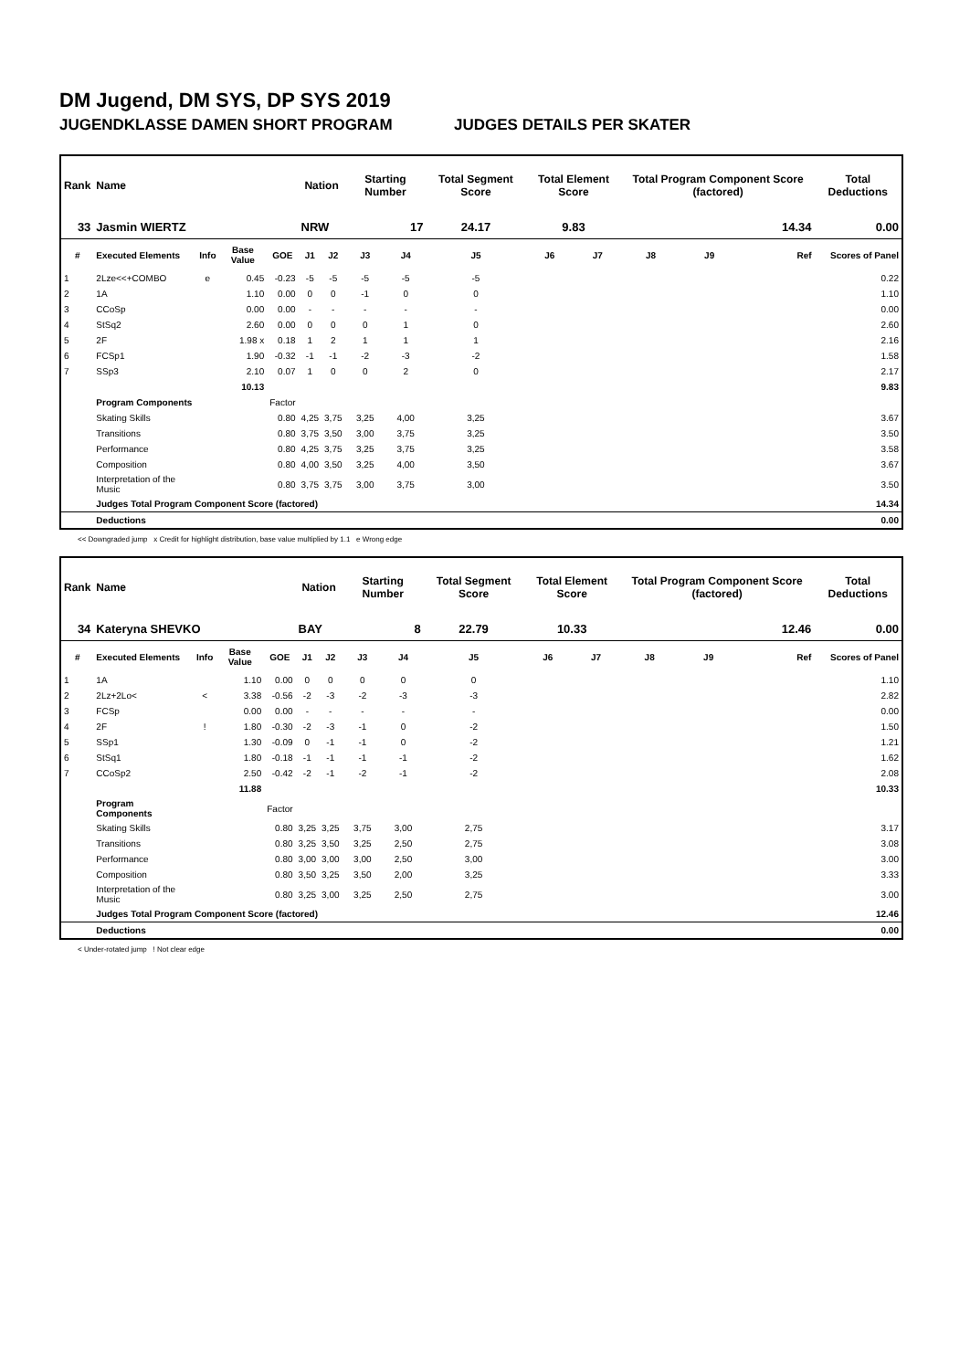DM Jugend, DM SYS, DP SYS 2019
JUGENDKLASSE DAMEN SHORT PROGRAM JUDGES DETAILS PER SKATER
| Rank | Name | | | | Nation | | Starting Number | | Total Segment Score | Total Element Score | | Total Program Component Score (factored) | | | Total Deductions |
| --- | --- | --- | --- | --- | --- | --- | --- | --- | --- | --- | --- | --- | --- | --- | --- |
| 33 | Jasmin WIERTZ | | | | NRW | | 17 | | 24.17 | 9.83 | | 14.34 | | | 0.00 |
| # | Executed Elements | Info | Base Value | GOE | J1 | J2 | J3 | J4 | J5 | J6 | J7 | J8 | J9 | Ref | Scores of Panel |
| 1 | 2Lze<<+COMBO | e | 0.45 | -0.23 | -5 | -5 | -5 | -5 | -5 | | | | | | 0.22 |
| 2 | 1A | | 1.10 | 0.00 | 0 | 0 | -1 | 0 | 0 | | | | | | 1.10 |
| 3 | CCoSp | | 0.00 | 0.00 | - | - | - | - | - | | | | | | 0.00 |
| 4 | StSq2 | | 2.60 | 0.00 | 0 | 0 | 0 | 1 | 0 | | | | | | 2.60 |
| 5 | 2F | | 1.98 x | 0.18 | 1 | 2 | 1 | 1 | 1 | | | | | | 2.16 |
| 6 | FCSp1 | | 1.90 | -0.32 | -1 | -1 | -2 | -3 | -2 | | | | | | 1.58 |
| 7 | SSp3 | | 2.10 | 0.07 | 1 | 0 | 0 | 2 | 0 | | | | | | 2.17 |
| | | | 10.13 | | | | | | | | | | | | 9.83 |
| | Program Components | | | Factor | | | | | | | | | | | |
| | Skating Skills | | | 0.80 | 4,25 | 3,75 | 3,25 | 4,00 | 3,25 | | | | | | 3.67 |
| | Transitions | | | 0.80 | 3,75 | 3,50 | 3,00 | 3,75 | 3,25 | | | | | | 3.50 |
| | Performance | | | 0.80 | 4,25 | 3,75 | 3,25 | 3,75 | 3,25 | | | | | | 3.58 |
| | Composition | | | 0.80 | 4,00 | 3,50 | 3,25 | 4,00 | 3,50 | | | | | | 3.67 |
| | Interpretation of the Music | | | 0.80 | 3,75 | 3,75 | 3,00 | 3,75 | 3,00 | | | | | | 3.50 |
| | Judges Total Program Component Score (factored) | | | | | | | | | | | | | | 14.34 |
| | Deductions | | | | | | | | | | | | | | 0.00 |
<< Downgraded jump x Credit for highlight distribution, base value multiplied by 1.1 e Wrong edge
| Rank | Name | | | | Nation | | Starting Number | | Total Segment Score | Total Element Score | | Total Program Component Score (factored) | | | Total Deductions |
| --- | --- | --- | --- | --- | --- | --- | --- | --- | --- | --- | --- | --- | --- | --- | --- |
| 34 | Kateryna SHEVKO | | | | BAY | | 8 | | 22.79 | 10.33 | | 12.46 | | | 0.00 |
| # | Executed Elements | Info | Base Value | GOE | J1 | J2 | J3 | J4 | J5 | J6 | J7 | J8 | J9 | Ref | Scores of Panel |
| 1 | 1A | | 1.10 | 0.00 | 0 | 0 | 0 | 0 | 0 | | | | | | 1.10 |
| 2 | 2Lz+2Lo< | < | 3.38 | -0.56 | -2 | -3 | -2 | -3 | -3 | | | | | | 2.82 |
| 3 | FCSp | | 0.00 | 0.00 | - | - | - | - | - | | | | | | 0.00 |
| 4 | 2F | ! | 1.80 | -0.30 | -2 | -3 | -1 | 0 | -2 | | | | | | 1.50 |
| 5 | SSp1 | | 1.30 | -0.09 | 0 | -1 | -1 | 0 | -2 | | | | | | 1.21 |
| 6 | StSq1 | | 1.80 | -0.18 | -1 | -1 | -1 | -1 | -2 | | | | | | 1.62 |
| 7 | CCoSp2 | | 2.50 | -0.42 | -2 | -1 | -2 | -1 | -2 | | | | | | 2.08 |
| | | | 11.88 | | | | | | | | | | | | 10.33 |
| | Program Components | | | Factor | | | | | | | | | | | |
| | Skating Skills | | | 0.80 | 3,25 | 3,25 | 3,75 | 3,00 | 2,75 | | | | | | 3.17 |
| | Transitions | | | 0.80 | 3,25 | 3,50 | 3,25 | 2,50 | 2,75 | | | | | | 3.08 |
| | Performance | | | 0.80 | 3,00 | 3,00 | 3,00 | 2,50 | 3,00 | | | | | | 3.00 |
| | Composition | | | 0.80 | 3,50 | 3,25 | 3,50 | 2,00 | 3,25 | | | | | | 3.33 |
| | Interpretation of the Music | | | 0.80 | 3,25 | 3,00 | 3,25 | 2,50 | 2,75 | | | | | | 3.00 |
| | Judges Total Program Component Score (factored) | | | | | | | | | | | | | | 12.46 |
| | Deductions | | | | | | | | | | | | | | 0.00 |
< Under-rotated jump ! Not clear edge